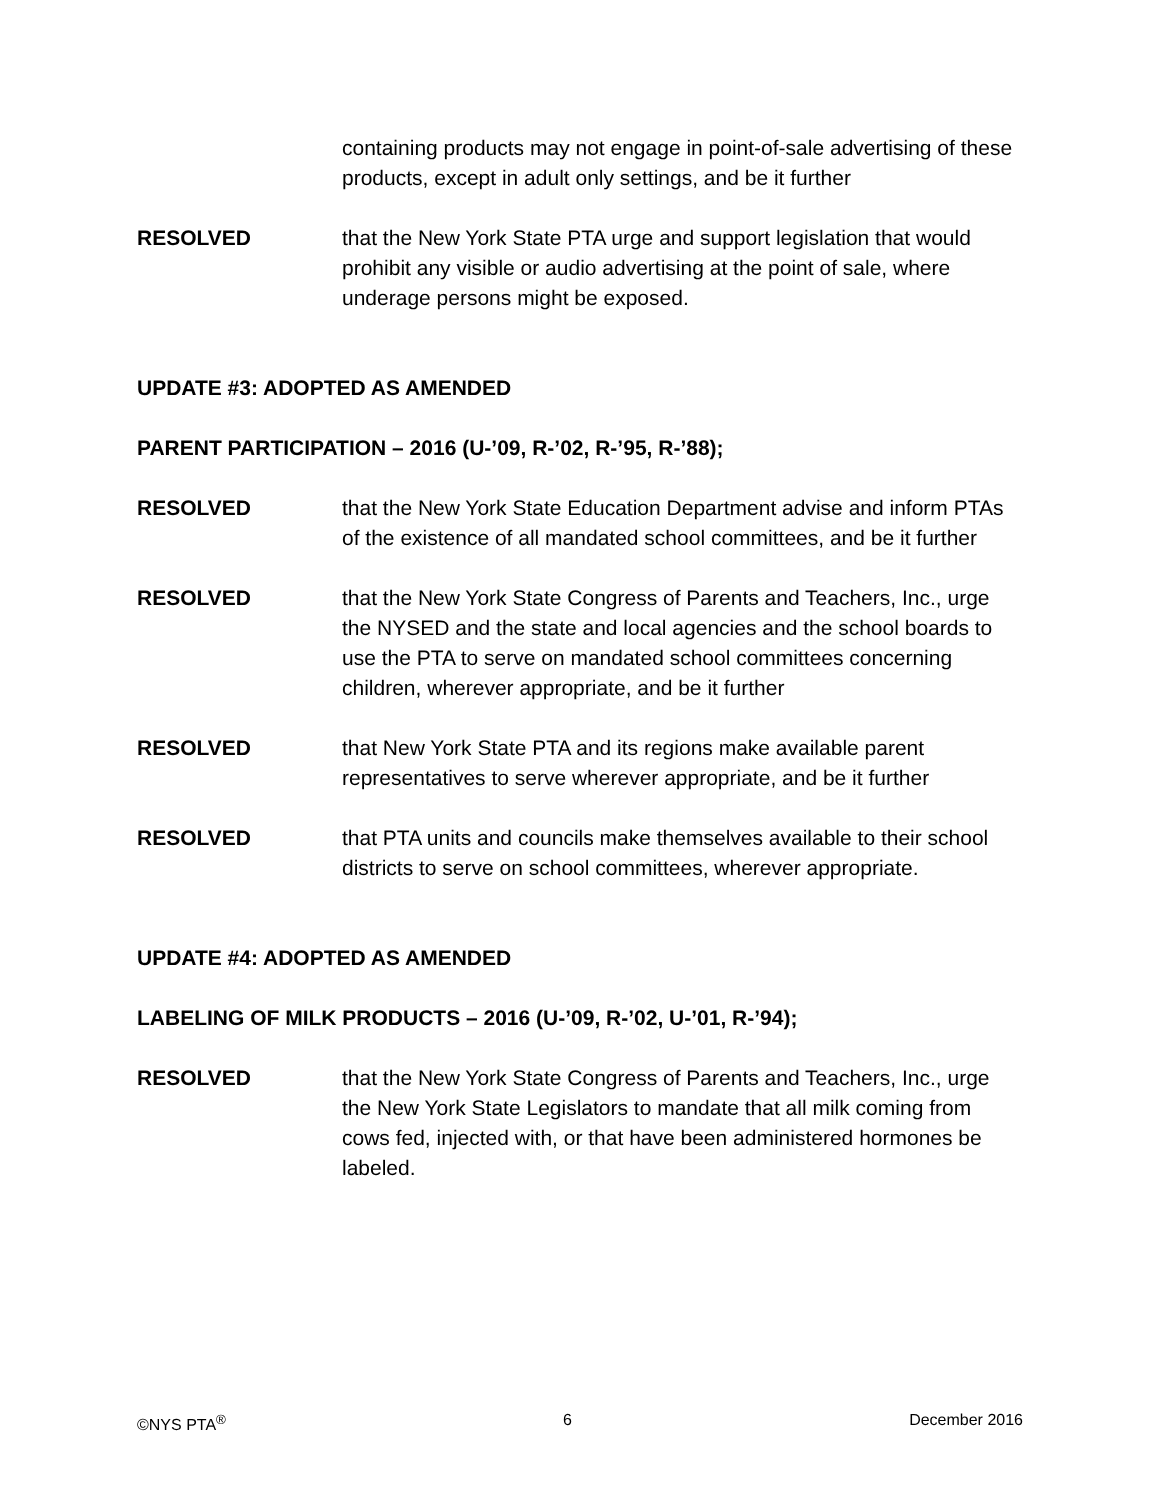containing products may not engage in point-of-sale advertising of these products, except in adult only settings, and be it further
RESOLVED that the New York State PTA urge and support legislation that would prohibit any visible or audio advertising at the point of sale, where underage persons might be exposed.
UPDATE #3: ADOPTED AS AMENDED
PARENT PARTICIPATION – 2016 (U-’09, R-’02, R-’95, R-’88);
RESOLVED that the New York State Education Department advise and inform PTAs of the existence of all mandated school committees, and be it further
RESOLVED that the New York State Congress of Parents and Teachers, Inc., urge the NYSED and the state and local agencies and the school boards to use the PTA to serve on mandated school committees concerning children, wherever appropriate, and be it further
RESOLVED that New York State PTA and its regions make available parent representatives to serve wherever appropriate, and be it further
RESOLVED that PTA units and councils make themselves available to their school districts to serve on school committees, wherever appropriate.
UPDATE #4: ADOPTED AS AMENDED
LABELING OF MILK PRODUCTS – 2016 (U-’09, R-’02, U-’01, R-’94);
RESOLVED that the New York State Congress of Parents and Teachers, Inc., urge the New York State Legislators to mandate that all milk coming from cows fed, injected with, or that have been administered hormones be labeled.
©NYS PTA<sup>®</sup> 6 December 2016